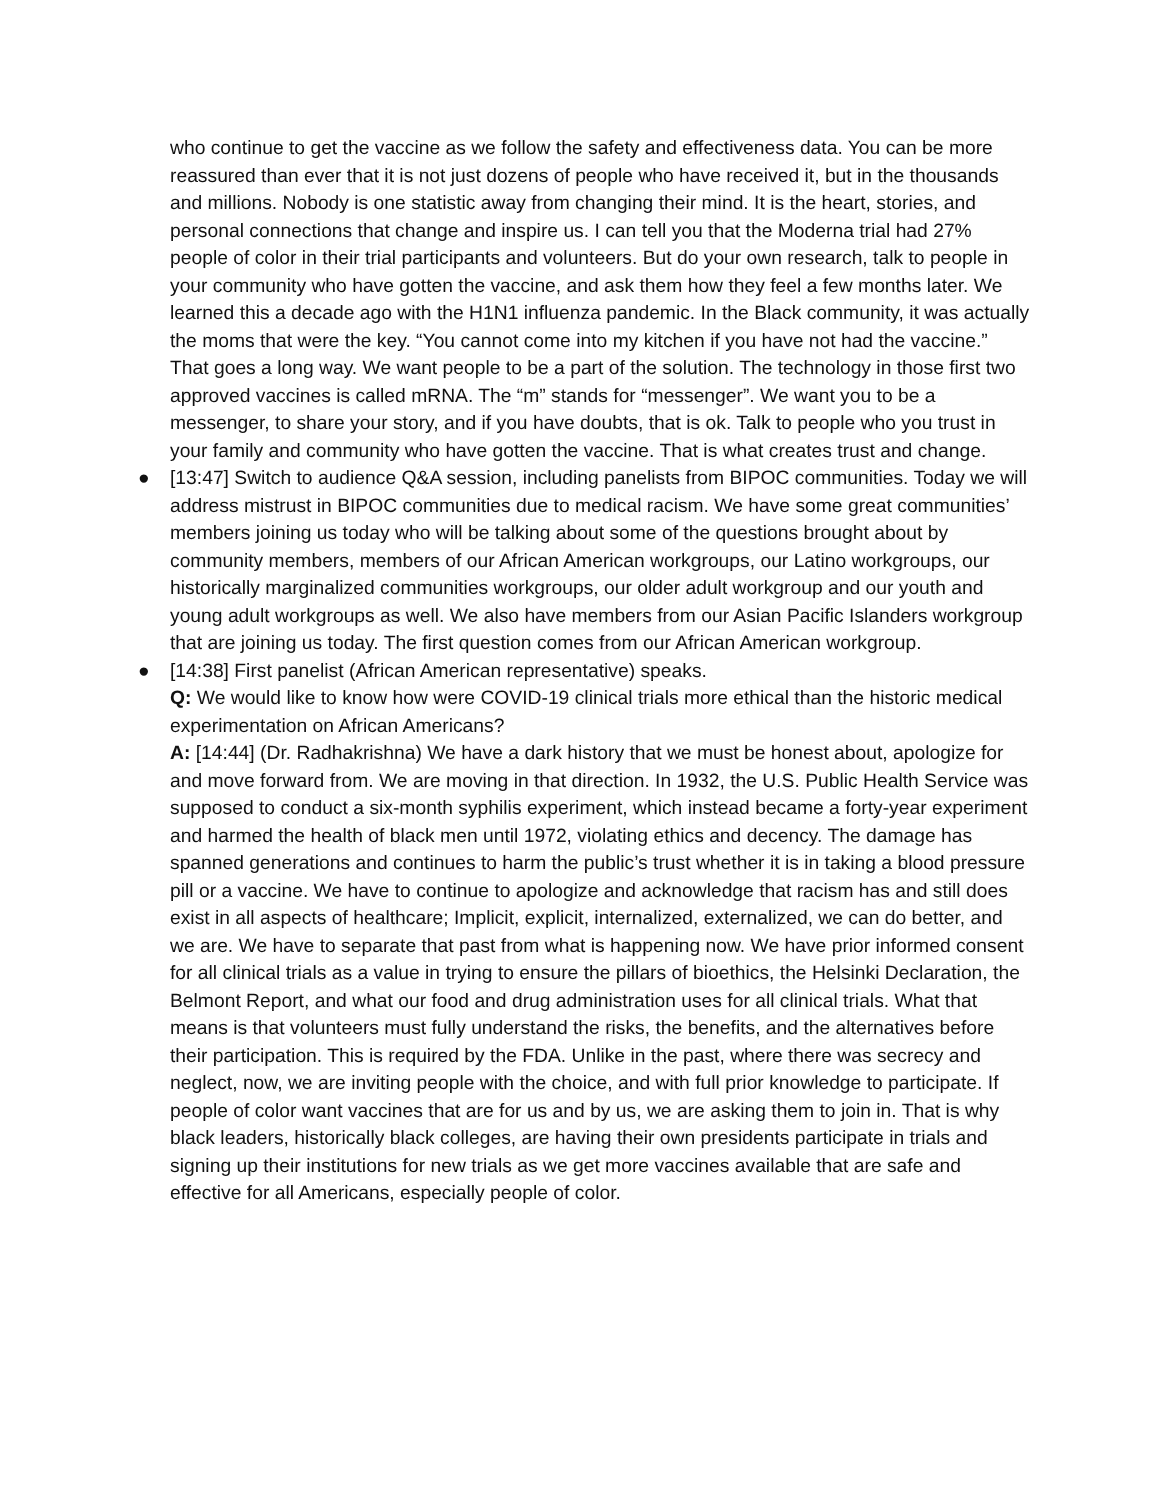who continue to get the vaccine as we follow the safety and effectiveness data. You can be more reassured than ever that it is not just dozens of people who have received it, but in the thousands and millions. Nobody is one statistic away from changing their mind. It is the heart, stories, and personal connections that change and inspire us. I can tell you that the Moderna trial had 27% people of color in their trial participants and volunteers. But do your own research, talk to people in your community who have gotten the vaccine, and ask them how they feel a few months later. We learned this a decade ago with the H1N1 influenza pandemic. In the Black community, it was actually the moms that were the key. “You cannot come into my kitchen if you have not had the vaccine.” That goes a long way. We want people to be a part of the solution. The technology in those first two approved vaccines is called mRNA. The “m” stands for “messenger”. We want you to be a messenger, to share your story, and if you have doubts, that is ok. Talk to people who you trust in your family and community who have gotten the vaccine. That is what creates trust and change.
● [13:47] Switch to audience Q&A session, including panelists from BIPOC communities. Today we will address mistrust in BIPOC communities due to medical racism. We have some great communities’ members joining us today who will be talking about some of the questions brought about by community members, members of our African American workgroups, our Latino workgroups, our historically marginalized communities workgroups, our older adult workgroup and our youth and young adult workgroups as well. We also have members from our Asian Pacific Islanders workgroup that are joining us today. The first question comes from our African American workgroup.
● [14:38] First panelist (African American representative) speaks.
Q: We would like to know how were COVID-19 clinical trials more ethical than the historic medical experimentation on African Americans?
A: [14:44] (Dr. Radhakrishna) We have a dark history that we must be honest about, apologize for and move forward from. We are moving in that direction. In 1932, the U.S. Public Health Service was supposed to conduct a six-month syphilis experiment, which instead became a forty-year experiment and harmed the health of black men until 1972, violating ethics and decency. The damage has spanned generations and continues to harm the public’s trust whether it is in taking a blood pressure pill or a vaccine. We have to continue to apologize and acknowledge that racism has and still does exist in all aspects of healthcare; Implicit, explicit, internalized, externalized, we can do better, and we are. We have to separate that past from what is happening now. We have prior informed consent for all clinical trials as a value in trying to ensure the pillars of bioethics, the Helsinki Declaration, the Belmont Report, and what our food and drug administration uses for all clinical trials. What that means is that volunteers must fully understand the risks, the benefits, and the alternatives before their participation. This is required by the FDA. Unlike in the past, where there was secrecy and neglect, now, we are inviting people with the choice, and with full prior knowledge to participate. If people of color want vaccines that are for us and by us, we are asking them to join in. That is why black leaders, historically black colleges, are having their own presidents participate in trials and signing up their institutions for new trials as we get more vaccines available that are safe and effective for all Americans, especially people of color.